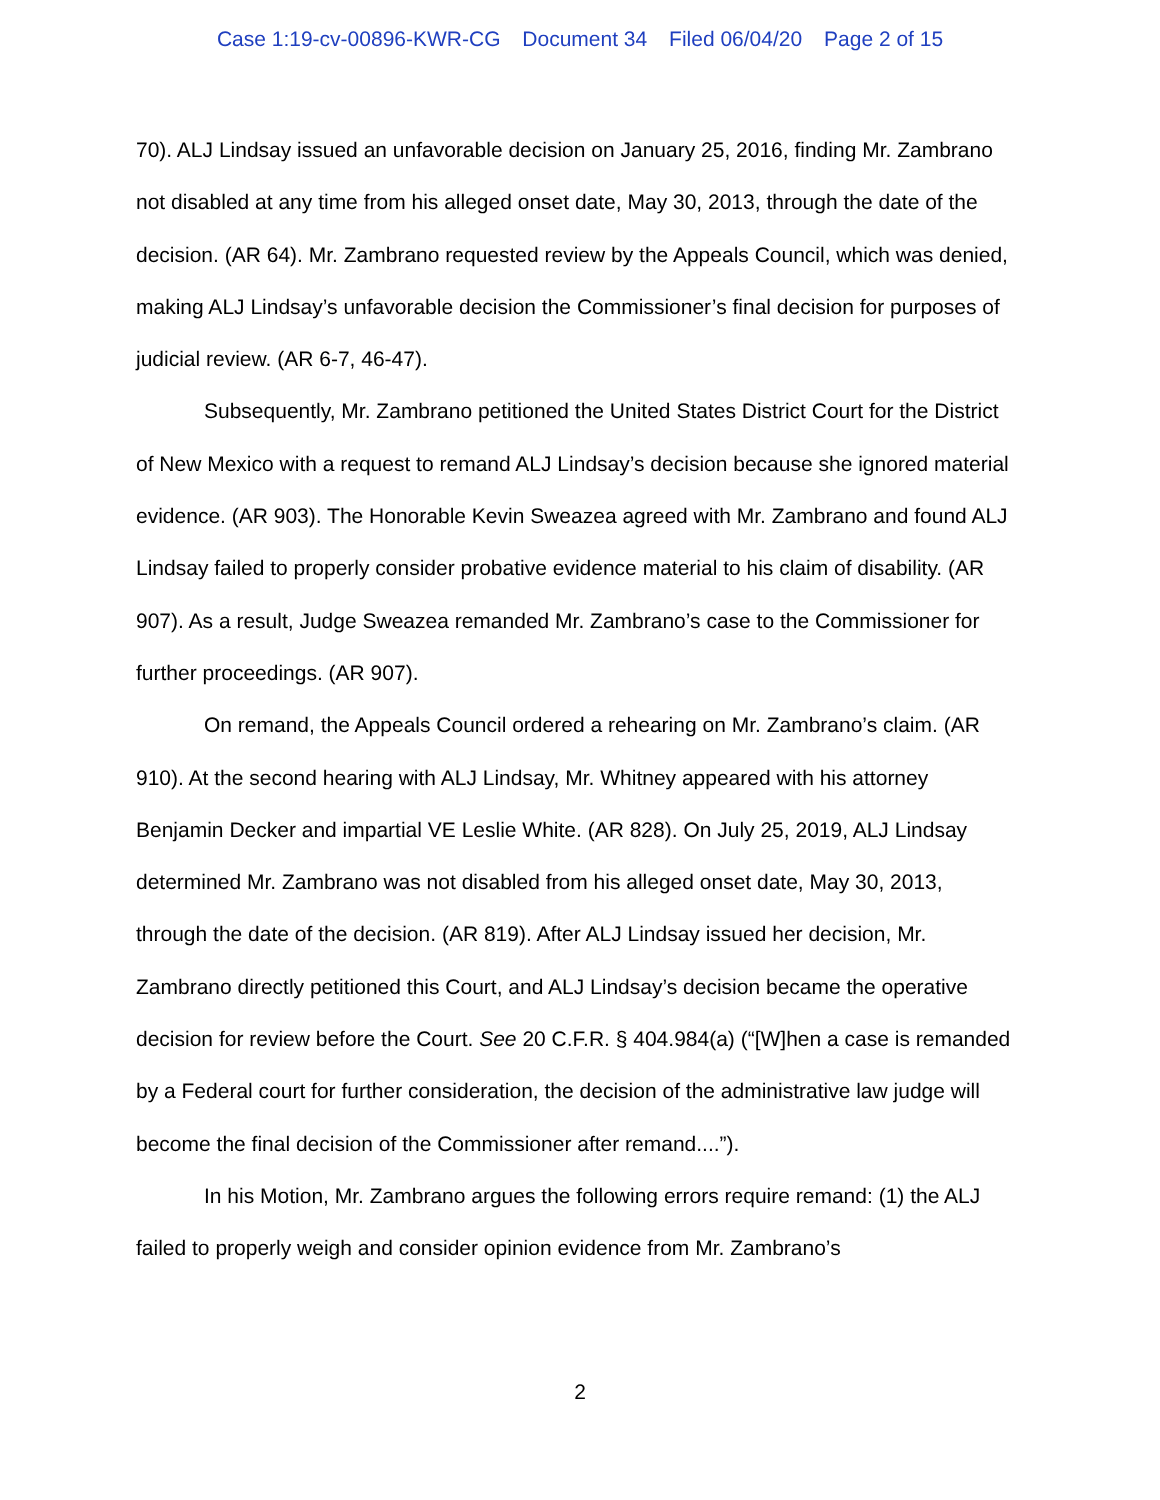Case 1:19-cv-00896-KWR-CG Document 34 Filed 06/04/20 Page 2 of 15
70). ALJ Lindsay issued an unfavorable decision on January 25, 2016, finding Mr. Zambrano not disabled at any time from his alleged onset date, May 30, 2013, through the date of the decision. (AR 64). Mr. Zambrano requested review by the Appeals Council, which was denied, making ALJ Lindsay’s unfavorable decision the Commissioner’s final decision for purposes of judicial review. (AR 6-7, 46-47).
Subsequently, Mr. Zambrano petitioned the United States District Court for the District of New Mexico with a request to remand ALJ Lindsay’s decision because she ignored material evidence. (AR 903). The Honorable Kevin Sweazea agreed with Mr. Zambrano and found ALJ Lindsay failed to properly consider probative evidence material to his claim of disability. (AR 907). As a result, Judge Sweazea remanded Mr. Zambrano’s case to the Commissioner for further proceedings. (AR 907).
On remand, the Appeals Council ordered a rehearing on Mr. Zambrano’s claim. (AR 910). At the second hearing with ALJ Lindsay, Mr. Whitney appeared with his attorney Benjamin Decker and impartial VE Leslie White. (AR 828). On July 25, 2019, ALJ Lindsay determined Mr. Zambrano was not disabled from his alleged onset date, May 30, 2013, through the date of the decision. (AR 819). After ALJ Lindsay issued her decision, Mr. Zambrano directly petitioned this Court, and ALJ Lindsay’s decision became the operative decision for review before the Court. See 20 C.F.R. § 404.984(a) (“[W]hen a case is remanded by a Federal court for further consideration, the decision of the administrative law judge will become the final decision of the Commissioner after remand....”).
In his Motion, Mr. Zambrano argues the following errors require remand: (1) the ALJ failed to properly weigh and consider opinion evidence from Mr. Zambrano’s
2